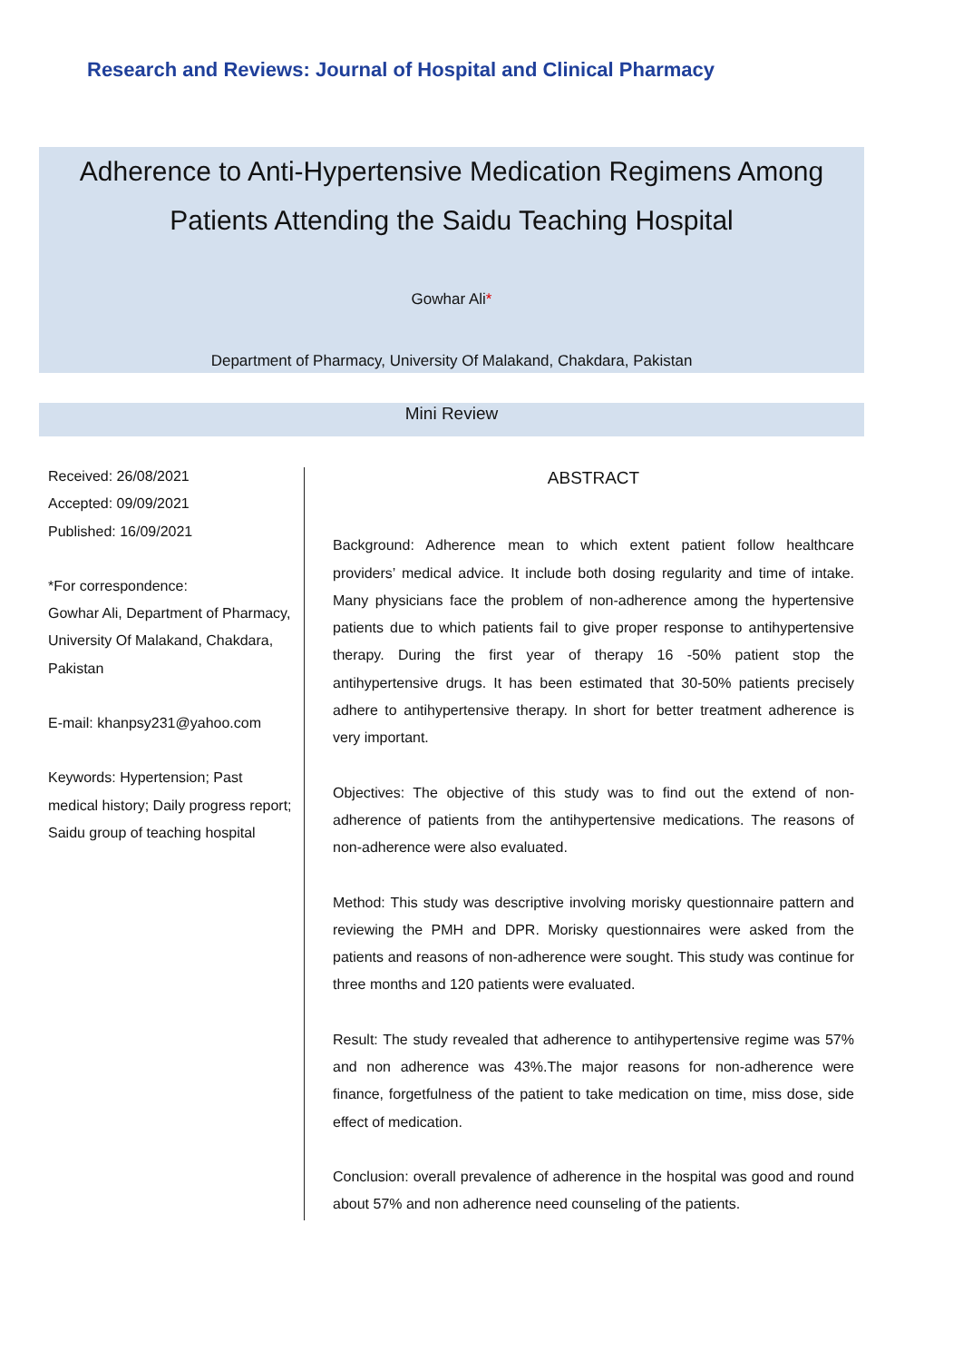Research and Reviews: Journal of Hospital and Clinical Pharmacy
Adherence to Anti-Hypertensive Medication Regimens Among
Patients Attending the Saidu Teaching Hospital
Gowhar Ali*
Department of Pharmacy, University Of Malakand, Chakdara, Pakistan
Mini Review
Received: 26/08/2021
Accepted: 09/09/2021
Published: 16/09/2021
*For correspondence:
Gowhar Ali, Department of Pharmacy, University Of Malakand, Chakdara, Pakistan
E-mail: khanpsy231@yahoo.com
Keywords: Hypertension; Past medical history; Daily progress report; Saidu group of teaching hospital
ABSTRACT
Background: Adherence mean to which extent patient follow healthcare providers’ medical advice. It include both dosing regularity and time of intake. Many physicians face the problem of non-adherence among the hypertensive patients due to which patients fail to give proper response to antihypertensive therapy. During the first year of therapy 16 -50% patient stop the antihypertensive drugs. It has been estimated that 30-50% patients precisely adhere to antihypertensive therapy. In short for better treatment adherence is very important.
Objectives: The objective of this study was to find out the extend of non-adherence of patients from the antihypertensive medications. The reasons of non-adherence were also evaluated.
Method: This study was descriptive involving morisky questionnaire pattern and reviewing the PMH and DPR. Morisky questionnaires were asked from the patients and reasons of non-adherence were sought. This study was continue for three months and 120 patients were evaluated.
Result: The study revealed that adherence to antihypertensive regime was 57% and non adherence was 43%.The major reasons for non-adherence were finance, forgetfulness of the patient to take medication on time, miss dose, side effect of medication.
Conclusion: overall prevalence of adherence in the hospital was good and round about 57% and non adherence need counseling of the patients.